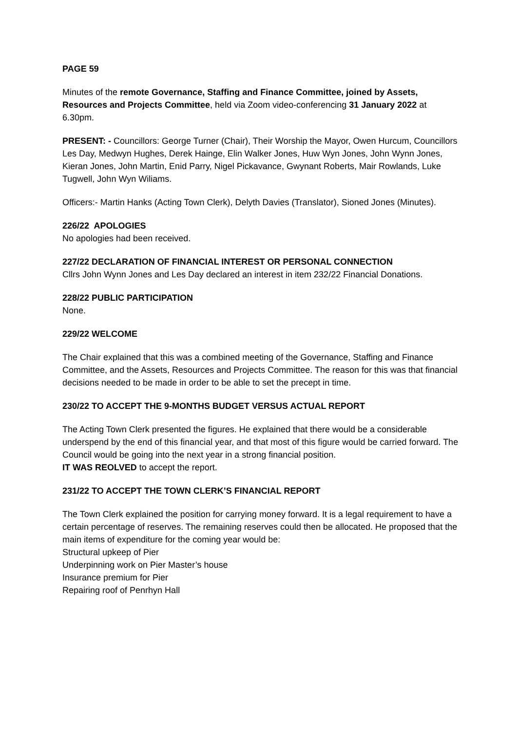PAGE 59
Minutes of the remote Governance, Staffing and Finance Committee, joined by Assets, Resources and Projects Committee, held via Zoom video-conferencing 31 January 2022 at 6.30pm.
PRESENT: - Councillors: George Turner (Chair), Their Worship the Mayor, Owen Hurcum, Councillors Les Day, Medwyn Hughes, Derek Hainge, Elin Walker Jones, Huw Wyn Jones, John Wynn Jones, Kieran Jones, John Martin, Enid Parry, Nigel Pickavance, Gwynant Roberts, Mair Rowlands, Luke Tugwell, John Wyn Wiliams.
Officers:- Martin Hanks (Acting Town Clerk), Delyth Davies (Translator), Sioned Jones (Minutes).
226/22 APOLOGIES
No apologies had been received.
227/22 DECLARATION OF FINANCIAL INTEREST OR PERSONAL CONNECTION
Cllrs John Wynn Jones and Les Day declared an interest in item 232/22 Financial Donations.
228/22 PUBLIC PARTICIPATION
None.
229/22 WELCOME
The Chair explained that this was a combined meeting of the Governance, Staffing and Finance Committee, and the Assets, Resources and Projects Committee. The reason for this was that financial decisions needed to be made in order to be able to set the precept in time.
230/22 TO ACCEPT THE 9-MONTHS BUDGET VERSUS ACTUAL REPORT
The Acting Town Clerk presented the figures. He explained that there would be a considerable underspend by the end of this financial year, and that most of this figure would be carried forward. The Council would be going into the next year in a strong financial position.
IT WAS REOLVED to accept the report.
231/22 TO ACCEPT THE TOWN CLERK’S FINANCIAL REPORT
The Town Clerk explained the position for carrying money forward. It is a legal requirement to have a certain percentage of reserves. The remaining reserves could then be allocated. He proposed that the main items of expenditure for the coming year would be:
Structural upkeep of Pier
Underpinning work on Pier Master’s house
Insurance premium for Pier
Repairing roof of Penrhyn Hall